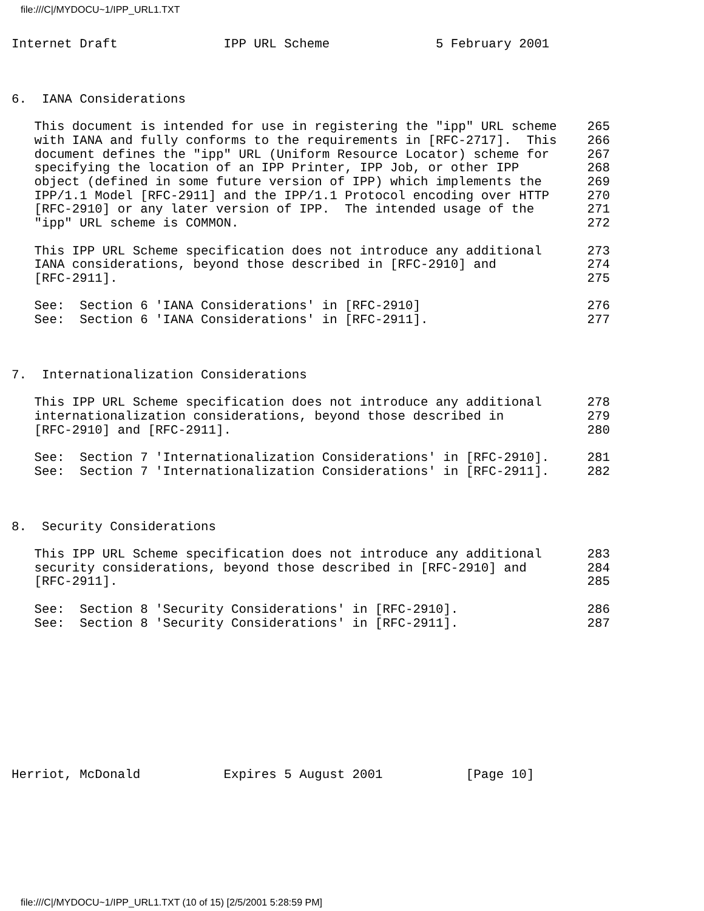file:///C|/MYDOCU~1/IPP_URL1.TXT
Internet Draft              IPP URL Scheme              5 February 2001



6.  IANA Considerations

   This document is intended for use in registering the "ipp" URL scheme    265
   with IANA and fully conforms to the requirements in [RFC-2717].  This    266
   document defines the "ipp" URL (Uniform Resource Locator) scheme for     267
   specifying the location of an IPP Printer, IPP Job, or other IPP         268
   object (defined in some future version of IPP) which implements the      269
   IPP/1.1 Model [RFC-2911] and the IPP/1.1 Protocol encoding over HTTP     270
   [RFC-2910] or any later version of IPP.  The intended usage of the       271
   "ipp" URL scheme is COMMON.                                              272

   This IPP URL Scheme specification does not introduce any additional      273
   IANA considerations, beyond those described in [RFC-2910] and            274
   [RFC-2911].                                                              275

   See:  Section 6 'IANA Considerations' in [RFC-2910]                      276
   See:  Section 6 'IANA Considerations' in [RFC-2911].                     277



7.  Internationalization Considerations

   This IPP URL Scheme specification does not introduce any additional      278
   internationalization considerations, beyond those described in           279
   [RFC-2910] and [RFC-2911].                                               280

   See:  Section 7 'Internationalization Considerations' in [RFC-2910].     281
   See:  Section 7 'Internationalization Considerations' in [RFC-2911].     282



8.  Security Considerations

   This IPP URL Scheme specification does not introduce any additional      283
   security considerations, beyond those described in [RFC-2910] and        284
   [RFC-2911].                                                              285

   See:  Section 8 'Security Considerations' in [RFC-2910].                 286
   See:  Section 8 'Security Considerations' in [RFC-2911].                 287










Herriot, McDonald           Expires 5 August 2001           [Page 10]
file:///C|/MYDOCU~1/IPP_URL1.TXT (10 of 15) [2/5/2001 5:28:59 PM]